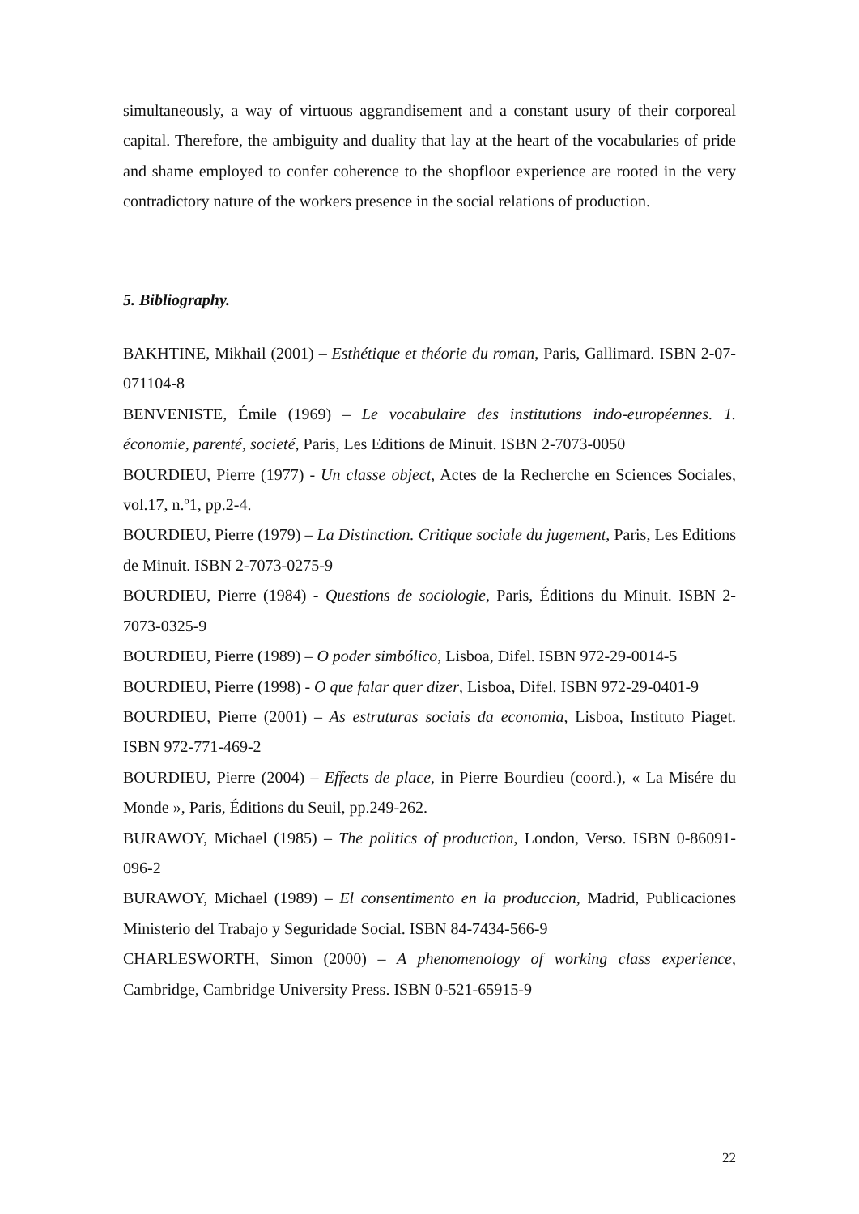simultaneously, a way of virtuous aggrandisement and a constant usury of their corporeal capital. Therefore, the ambiguity and duality that lay at the heart of the vocabularies of pride and shame employed to confer coherence to the shopfloor experience are rooted in the very contradictory nature of the workers presence in the social relations of production.
5. Bibliography.
BAKHTINE, Mikhail (2001) – Esthétique et théorie du roman, Paris, Gallimard. ISBN 2-07-071104-8
BENVENISTE, Émile (1969) – Le vocabulaire des institutions indo-européennes. 1. économie, parenté, societé, Paris, Les Editions de Minuit. ISBN 2-7073-0050
BOURDIEU, Pierre (1977) - Un classe object, Actes de la Recherche en Sciences Sociales, vol.17, n.º1, pp.2-4.
BOURDIEU, Pierre (1979) – La Distinction. Critique sociale du jugement, Paris, Les Editions de Minuit. ISBN 2-7073-0275-9
BOURDIEU, Pierre (1984) - Questions de sociologie, Paris, Éditions du Minuit. ISBN 2-7073-0325-9
BOURDIEU, Pierre (1989) – O poder simbólico, Lisboa, Difel. ISBN 972-29-0014-5
BOURDIEU, Pierre (1998) - O que falar quer dizer, Lisboa, Difel. ISBN 972-29-0401-9
BOURDIEU, Pierre (2001) – As estruturas sociais da economia, Lisboa, Instituto Piaget. ISBN 972-771-469-2
BOURDIEU, Pierre (2004) – Effects de place, in Pierre Bourdieu (coord.), « La Misére du Monde », Paris, Éditions du Seuil, pp.249-262.
BURAWOY, Michael (1985) – The politics of production, London, Verso. ISBN 0-86091-096-2
BURAWOY, Michael (1989) – El consentimento en la produccion, Madrid, Publicaciones Ministerio del Trabajo y Seguridade Social. ISBN 84-7434-566-9
CHARLESWORTH, Simon (2000) – A phenomenology of working class experience, Cambridge, Cambridge University Press. ISBN 0-521-65915-9
22